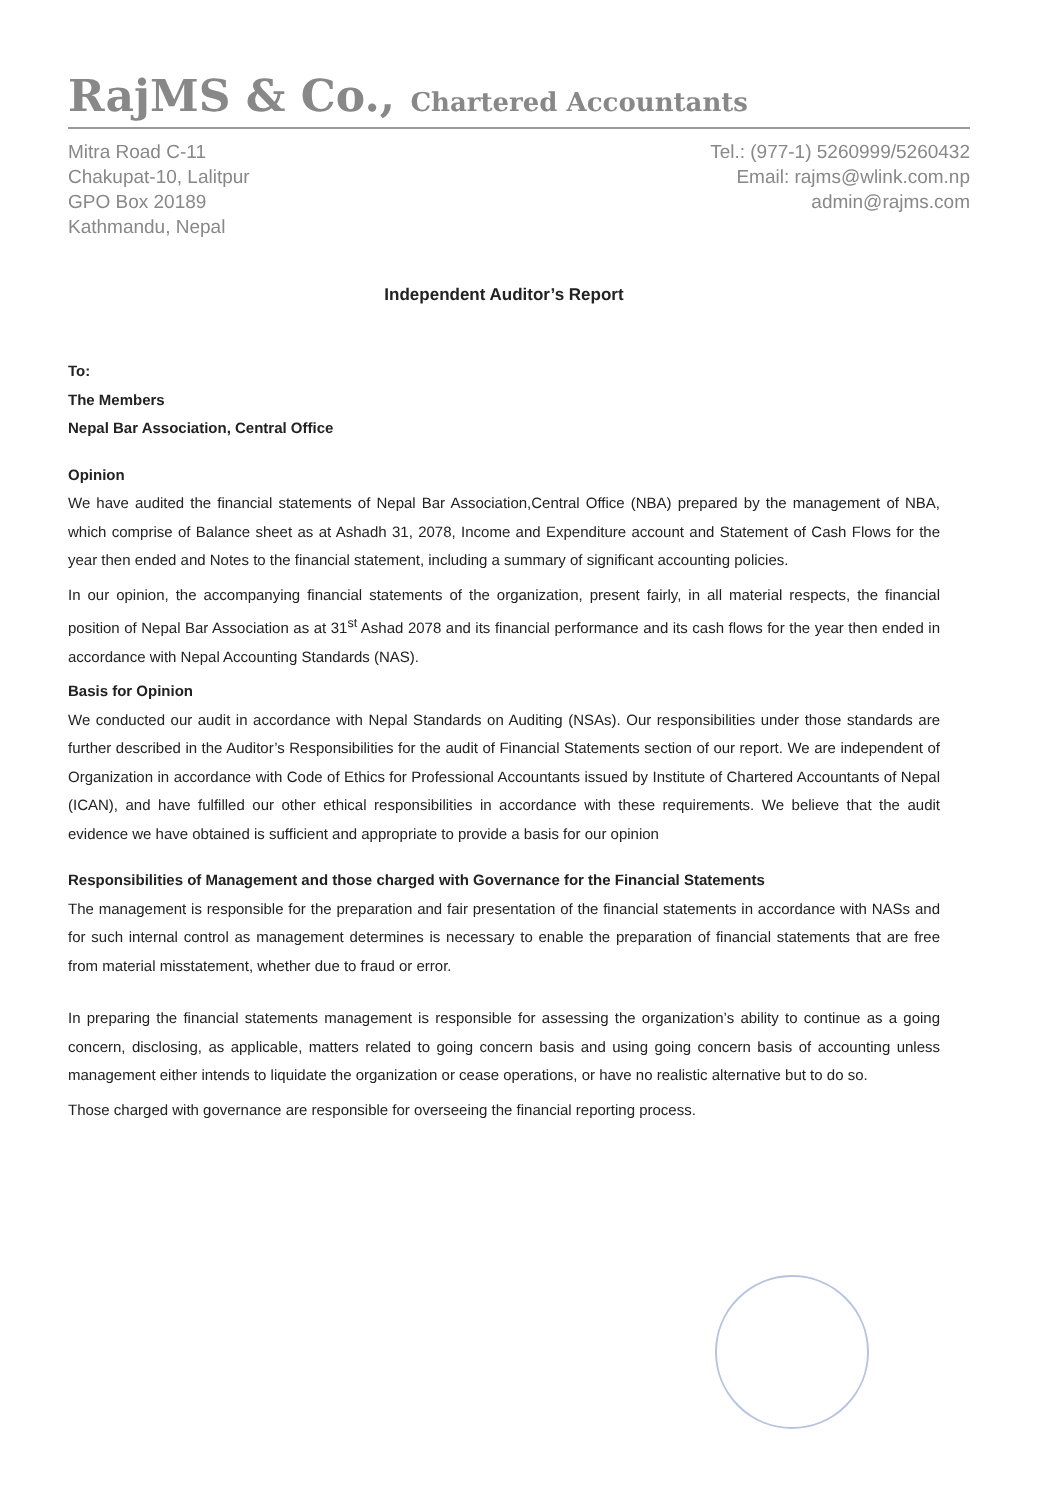RajMS & Co., Chartered Accountants
Mitra Road C-11
Chakupat-10, Lalitpur
GPO Box 20189
Kathmandu, Nepal
Tel.: (977-1) 5260999/5260432
Email: rajms@wlink.com.np
admin@rajms.com
Independent Auditor’s Report
To:
The Members
Nepal Bar Association, Central Office
Opinion
We have audited the financial statements of Nepal Bar Association,Central Office (NBA) prepared by the management of NBA, which comprise of Balance sheet as at Ashadh 31, 2078, Income and Expenditure account and Statement of Cash Flows for the year then ended and Notes to the financial statement, including a summary of significant accounting policies.
In our opinion, the accompanying financial statements of the organization, present fairly, in all material respects, the financial position of Nepal Bar Association as at 31<sup>st</sup> Ashad 2078 and its financial performance and its cash flows for the year then ended in accordance with Nepal Accounting Standards (NAS).
Basis for Opinion
We conducted our audit in accordance with Nepal Standards on Auditing (NSAs). Our responsibilities under those standards are further described in the Auditor’s Responsibilities for the audit of Financial Statements section of our report. We are independent of Organization in accordance with Code of Ethics for Professional Accountants issued by Institute of Chartered Accountants of Nepal (ICAN), and have fulfilled our other ethical responsibilities in accordance with these requirements. We believe that the audit evidence we have obtained is sufficient and appropriate to provide a basis for our opinion
Responsibilities of Management and those charged with Governance for the Financial Statements
The management is responsible for the preparation and fair presentation of the financial statements in accordance with NASs and for such internal control as management determines is necessary to enable the preparation of financial statements that are free from material misstatement, whether due to fraud or error.
In preparing the financial statements management is responsible for assessing the organization’s ability to continue as a going concern, disclosing, as applicable, matters related to going concern basis and using going concern basis of accounting unless management either intends to liquidate the organization or cease operations, or have no realistic alternative but to do so.
Those charged with governance are responsible for overseeing the financial reporting process.